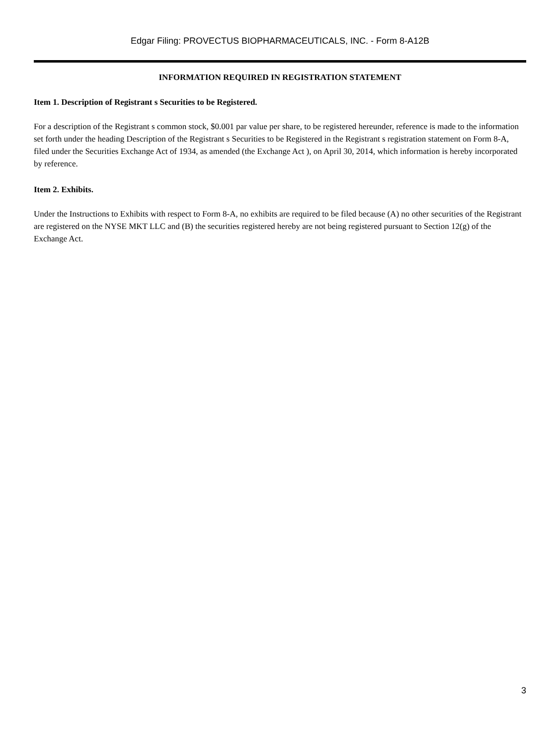Edgar Filing: PROVECTUS BIOPHARMACEUTICALS, INC. - Form 8-A12B
INFORMATION REQUIRED IN REGISTRATION STATEMENT
Item 1. Description of Registrant s Securities to be Registered.
For a description of the Registrant s common stock, $0.001 par value per share, to be registered hereunder, reference is made to the information set forth under the heading Description of the Registrant s Securities to be Registered in the Registrant s registration statement on Form 8-A, filed under the Securities Exchange Act of 1934, as amended (the Exchange Act ), on April 30, 2014, which information is hereby incorporated by reference.
Item 2. Exhibits.
Under the Instructions to Exhibits with respect to Form 8-A, no exhibits are required to be filed because (A) no other securities of the Registrant are registered on the NYSE MKT LLC and (B) the securities registered hereby are not being registered pursuant to Section 12(g) of the Exchange Act.
3